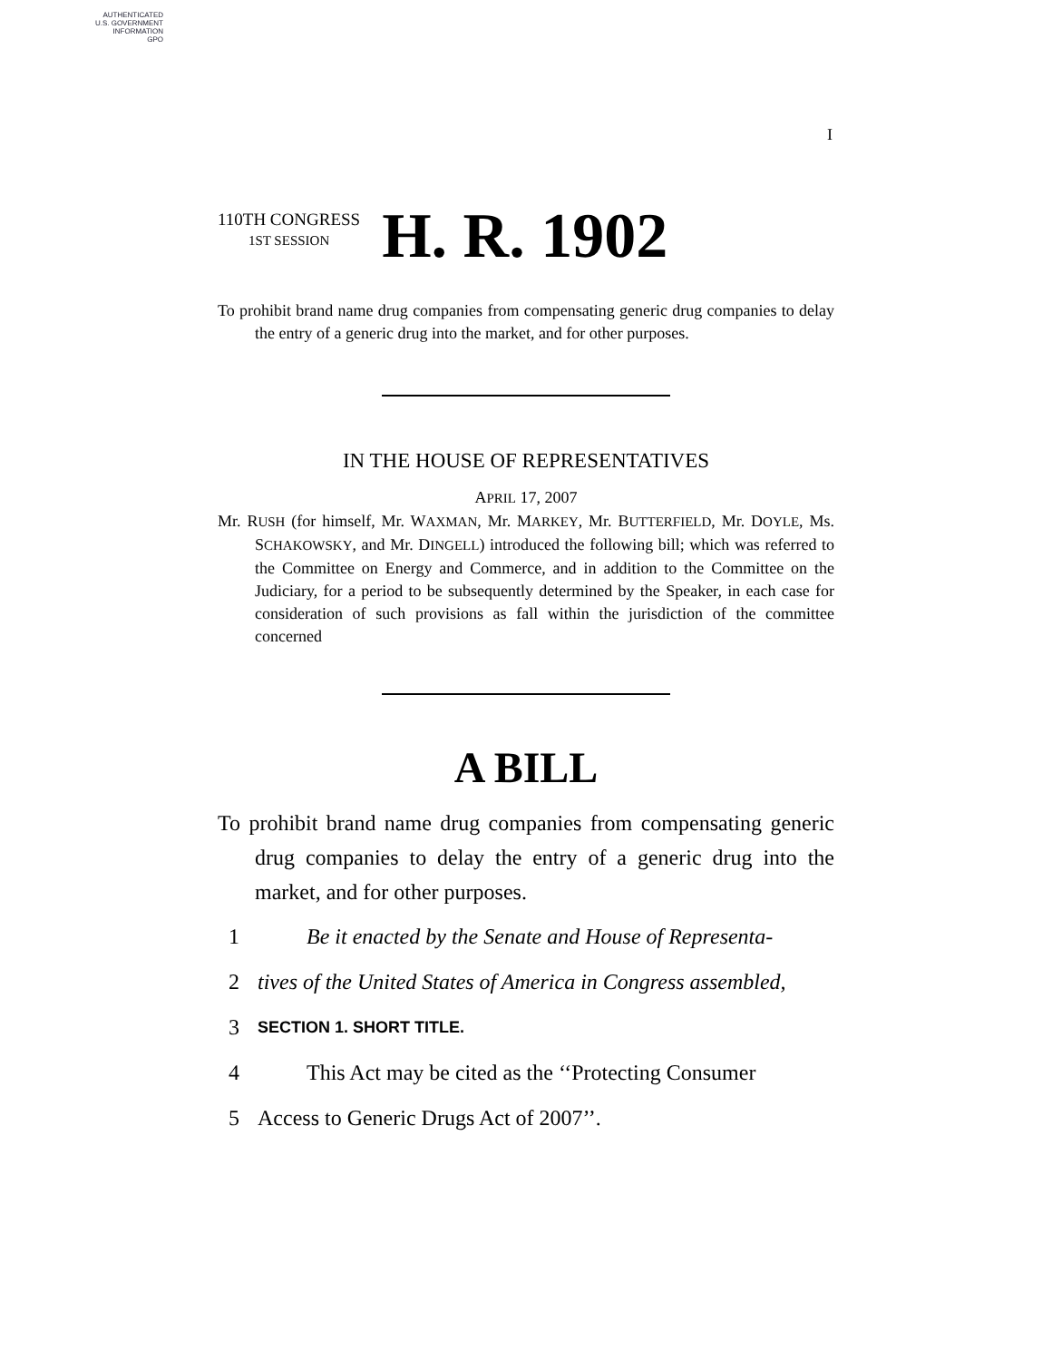AUTHENTICATED
U.S. GOVERNMENT
INFORMATION
GPO
I
110TH CONGRESS
1ST SESSION H. R. 1902
To prohibit brand name drug companies from compensating generic drug companies to delay the entry of a generic drug into the market, and for other purposes.
IN THE HOUSE OF REPRESENTATIVES
APRIL 17, 2007
Mr. RUSH (for himself, Mr. WAXMAN, Mr. MARKEY, Mr. BUTTERFIELD, Mr. DOYLE, Ms. SCHAKOWSKY, and Mr. DINGELL) introduced the following bill; which was referred to the Committee on Energy and Commerce, and in addition to the Committee on the Judiciary, for a period to be subsequently determined by the Speaker, in each case for consideration of such provisions as fall within the jurisdiction of the committee concerned
A BILL
To prohibit brand name drug companies from compensating generic drug companies to delay the entry of a generic drug into the market, and for other purposes.
1 Be it enacted by the Senate and House of Representa-
2 tives of the United States of America in Congress assembled,
3 SECTION 1. SHORT TITLE.
4 This Act may be cited as the ‘‘Protecting Consumer
5 Access to Generic Drugs Act of 2007’’.